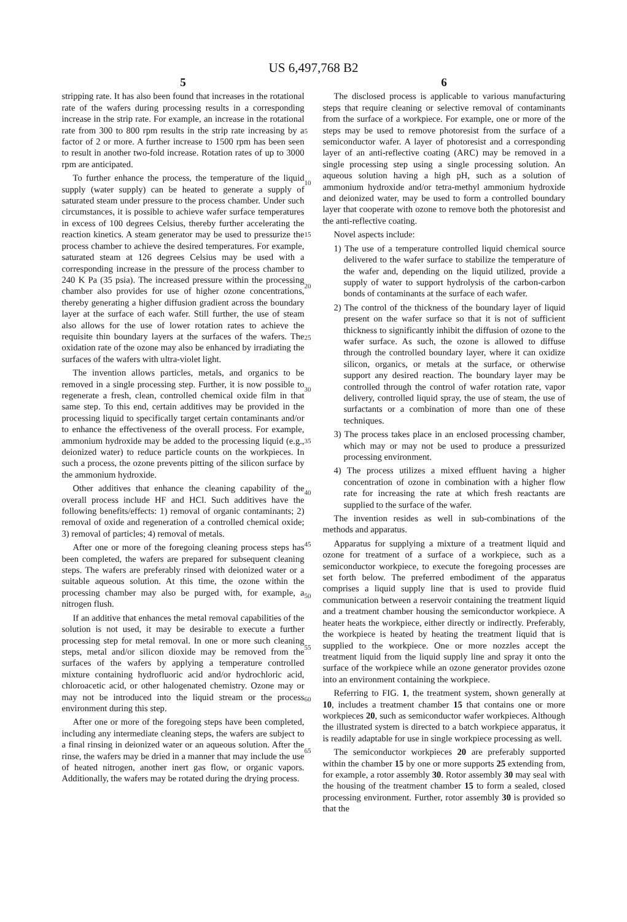US 6,497,768 B2
5
stripping rate. It has also been found that increases in the rotational rate of the wafers during processing results in a corresponding increase in the strip rate. For example, an increase in the rotational rate from 300 to 800 rpm results in the strip rate increasing by a factor of 2 or more. A further increase to 1500 rpm has been seen to result in another two-fold increase. Rotation rates of up to 3000 rpm are anticipated.
To further enhance the process, the temperature of the liquid supply (water supply) can be heated to generate a supply of saturated steam under pressure to the process chamber. Under such circumstances, it is possible to achieve wafer surface temperatures in excess of 100 degrees Celsius, thereby further accelerating the reaction kinetics. A steam generator may be used to pressurize the process chamber to achieve the desired temperatures. For example, saturated steam at 126 degrees Celsius may be used with a corresponding increase in the pressure of the process chamber to 240 K Pa (35 psia). The increased pressure within the processing chamber also provides for use of higher ozone concentrations, thereby generating a higher diffusion gradient across the boundary layer at the surface of each wafer. Still further, the use of steam also allows for the use of lower rotation rates to achieve the requisite thin boundary layers at the surfaces of the wafers. The oxidation rate of the ozone may also be enhanced by irradiating the surfaces of the wafers with ultra-violet light.
The invention allows particles, metals, and organics to be removed in a single processing step. Further, it is now possible to regenerate a fresh, clean, controlled chemical oxide film in that same step. To this end, certain additives may be provided in the processing liquid to specifically target certain contaminants and/or to enhance the effectiveness of the overall process. For example, ammonium hydroxide may be added to the processing liquid (e.g., deionized water) to reduce particle counts on the workpieces. In such a process, the ozone prevents pitting of the silicon surface by the ammonium hydroxide.
Other additives that enhance the cleaning capability of the overall process include HF and HCl. Such additives have the following benefits/effects: 1) removal of organic contaminants; 2) removal of oxide and regeneration of a controlled chemical oxide; 3) removal of particles; 4) removal of metals.
After one or more of the foregoing cleaning process steps has been completed, the wafers are prepared for subsequent cleaning steps. The wafers are preferably rinsed with deionized water or a suitable aqueous solution. At this time, the ozone within the processing chamber may also be purged with, for example, a nitrogen flush.
If an additive that enhances the metal removal capabilities of the solution is not used, it may be desirable to execute a further processing step for metal removal. In one or more such cleaning steps, metal and/or silicon dioxide may be removed from the surfaces of the wafers by applying a temperature controlled mixture containing hydrofluoric acid and/or hydrochloric acid, chloroacetic acid, or other halogenated chemistry. Ozone may or may not be introduced into the liquid stream or the process environment during this step.
After one or more of the foregoing steps have been completed, including any intermediate cleaning steps, the wafers are subject to a final rinsing in deionized water or an aqueous solution. After the rinse, the wafers may be dried in a manner that may include the use of heated nitrogen, another inert gas flow, or organic vapors. Additionally, the wafers may be rotated during the drying process.
5
10
15
20
25
30
35
40
45
50
55
60
65
6
The disclosed process is applicable to various manufacturing steps that require cleaning or selective removal of contaminants from the surface of a workpiece. For example, one or more of the steps may be used to remove photoresist from the surface of a semiconductor wafer. A layer of photoresist and a corresponding layer of an anti-reflective coating (ARC) may be removed in a single processing step using a single processing solution. An aqueous solution having a high pH, such as a solution of ammonium hydroxide and/or tetra-methyl ammonium hydroxide and deionized water, may be used to form a controlled boundary layer that cooperate with ozone to remove both the photoresist and the anti-reflective coating.
Novel aspects include:
1) The use of a temperature controlled liquid chemical source delivered to the wafer surface to stabilize the temperature of the wafer and, depending on the liquid utilized, provide a supply of water to support hydrolysis of the carbon-carbon bonds of contaminants at the surface of each wafer.
2) The control of the thickness of the boundary layer of liquid present on the wafer surface so that it is not of sufficient thickness to significantly inhibit the diffusion of ozone to the wafer surface. As such, the ozone is allowed to diffuse through the controlled boundary layer, where it can oxidize silicon, organics, or metals at the surface, or otherwise support any desired reaction. The boundary layer may be controlled through the control of wafer rotation rate, vapor delivery, controlled liquid spray, the use of steam, the use of surfactants or a combination of more than one of these techniques.
3) The process takes place in an enclosed processing chamber, which may or may not be used to produce a pressurized processing environment.
4) The process utilizes a mixed effluent having a higher concentration of ozone in combination with a higher flow rate for increasing the rate at which fresh reactants are supplied to the surface of the wafer.
The invention resides as well in sub-combinations of the methods and apparatus.
Apparatus for supplying a mixture of a treatment liquid and ozone for treatment of a surface of a workpiece, such as a semiconductor workpiece, to execute the foregoing processes are set forth below. The preferred embodiment of the apparatus comprises a liquid supply line that is used to provide fluid communication between a reservoir containing the treatment liquid and a treatment chamber housing the semiconductor workpiece. A heater heats the workpiece, either directly or indirectly. Preferably, the workpiece is heated by heating the treatment liquid that is supplied to the workpiece. One or more nozzles accept the treatment liquid from the liquid supply line and spray it onto the surface of the workpiece while an ozone generator provides ozone into an environment containing the workpiece.
Referring to FIG. 1, the treatment system, shown generally at 10, includes a treatment chamber 15 that contains one or more workpieces 20, such as semiconductor wafer workpieces. Although the illustrated system is directed to a batch workpiece apparatus, it is readily adaptable for use in single workpiece processing as well.
The semiconductor workpieces 20 are preferably supported within the chamber 15 by one or more supports 25 extending from, for example, a rotor assembly 30. Rotor assembly 30 may seal with the housing of the treatment chamber 15 to form a sealed, closed processing environment. Further, rotor assembly 30 is provided so that the